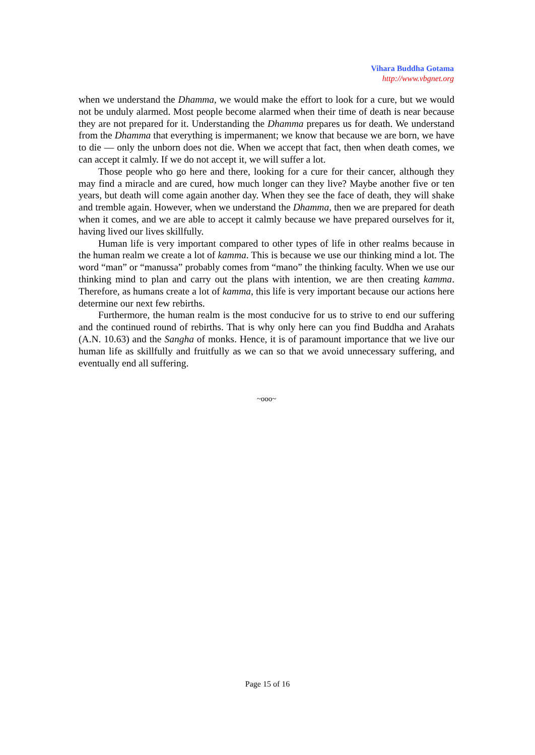Vihara Buddha Gotama
http://www.vbgnet.org
when we understand the Dhamma, we would make the effort to look for a cure, but we would not be unduly alarmed. Most people become alarmed when their time of death is near because they are not prepared for it. Understanding the Dhamma prepares us for death. We understand from the Dhamma that everything is impermanent; we know that because we are born, we have to die — only the unborn does not die. When we accept that fact, then when death comes, we can accept it calmly. If we do not accept it, we will suffer a lot.
Those people who go here and there, looking for a cure for their cancer, although they may find a miracle and are cured, how much longer can they live? Maybe another five or ten years, but death will come again another day. When they see the face of death, they will shake and tremble again. However, when we understand the Dhamma, then we are prepared for death when it comes, and we are able to accept it calmly because we have prepared ourselves for it, having lived our lives skillfully.
Human life is very important compared to other types of life in other realms because in the human realm we create a lot of kamma. This is because we use our thinking mind a lot. The word “man” or “manussa” probably comes from “mano” the thinking faculty. When we use our thinking mind to plan and carry out the plans with intention, we are then creating kamma. Therefore, as humans create a lot of kamma, this life is very important because our actions here determine our next few rebirths.
Furthermore, the human realm is the most conducive for us to strive to end our suffering and the continued round of rebirths. That is why only here can you find Buddha and Arahats (A.N. 10.63) and the Sangha of monks. Hence, it is of paramount importance that we live our human life as skillfully and fruitfully as we can so that we avoid unnecessary suffering, and eventually end all suffering.
~ooo~
Page 15 of 16